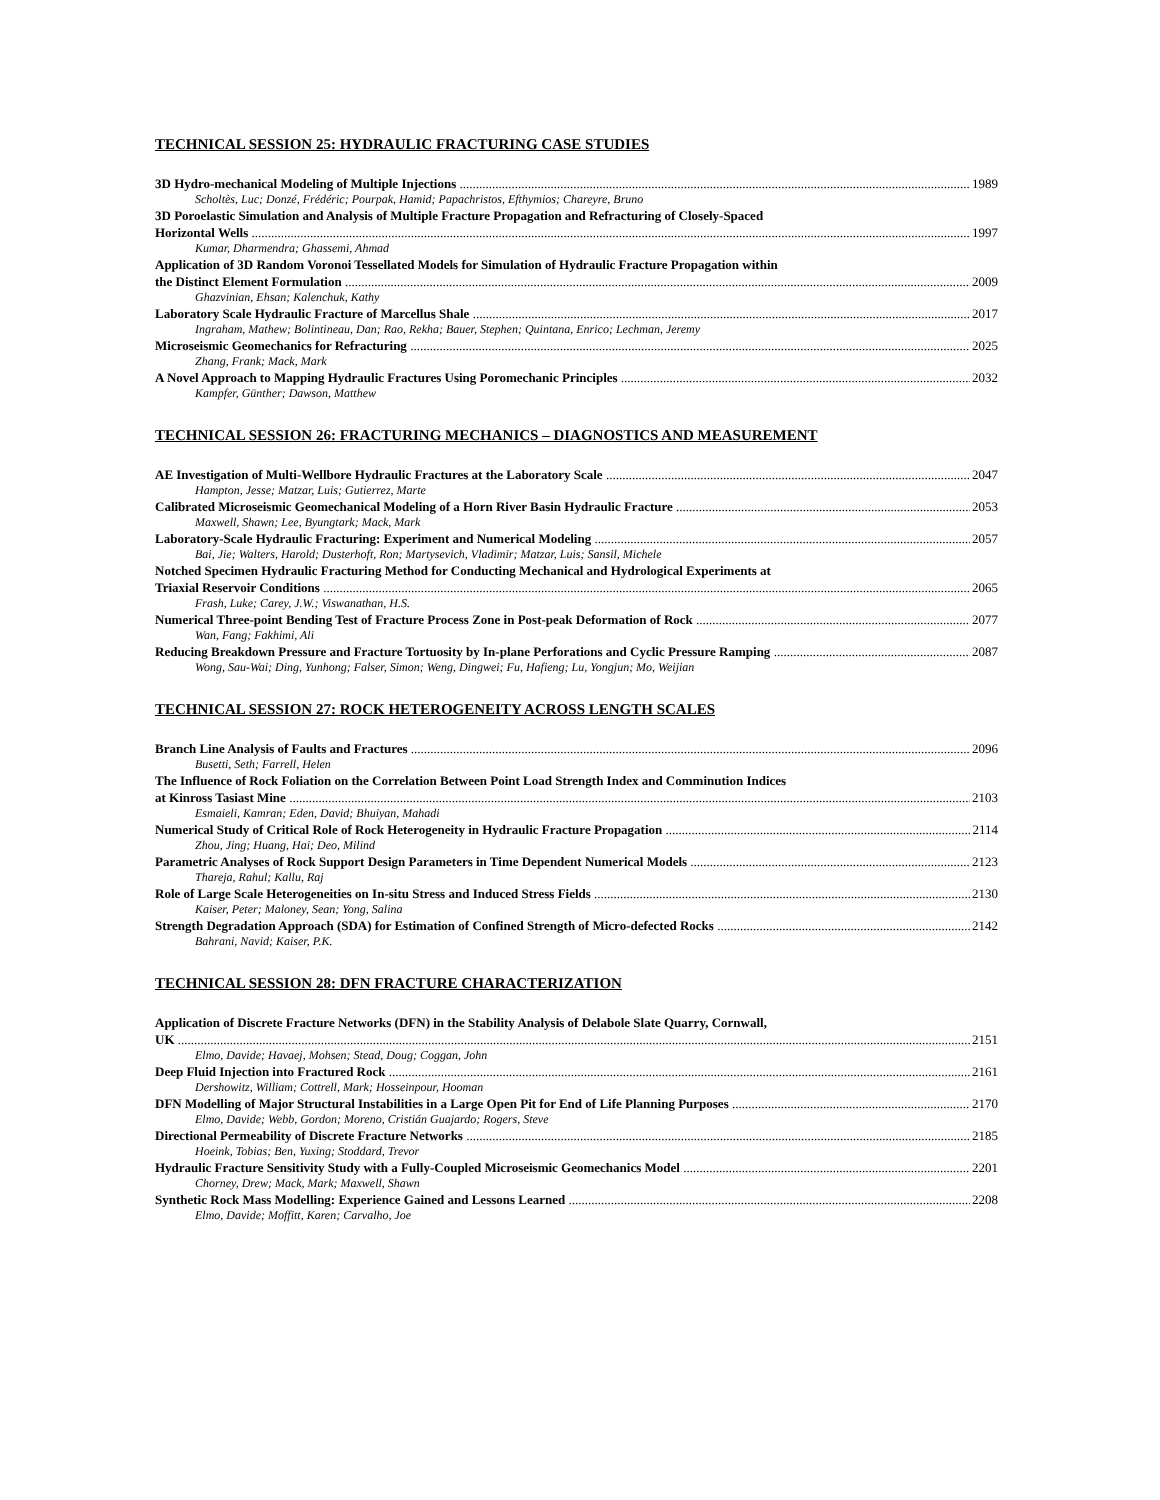TECHNICAL SESSION 25: HYDRAULIC FRACTURING CASE STUDIES
3D Hydro-mechanical Modeling of Multiple Injections 1989
Scholtès, Luc; Donzé, Frédéric; Pourpak, Hamid; Papachristos, Efthymios; Chareyre, Bruno
3D Poroelastic Simulation and Analysis of Multiple Fracture Propagation and Refracturing of Closely-Spaced
Horizontal Wells 1997
Kumar, Dharmendra; Ghassemi, Ahmad
Application of 3D Random Voronoi Tessellated Models for Simulation of Hydraulic Fracture Propagation within
the Distinct Element Formulation 2009
Ghazvinian, Ehsan; Kalenchuk, Kathy
Laboratory Scale Hydraulic Fracture of Marcellus Shale 2017
Ingraham, Mathew; Bolintineau, Dan; Rao, Rekha; Bauer, Stephen; Quintana, Enrico; Lechman, Jeremy
Microseismic Geomechanics for Refracturing 2025
Zhang, Frank; Mack, Mark
A Novel Approach to Mapping Hydraulic Fractures Using Poromechanic Principles 2032
Kampfer, Günther; Dawson, Matthew
TECHNICAL SESSION 26: FRACTURING MECHANICS – DIAGNOSTICS AND MEASUREMENT
AE Investigation of Multi-Wellbore Hydraulic Fractures at the Laboratory Scale 2047
Hampton, Jesse; Matzar, Luis; Gutierrez, Marte
Calibrated Microseismic Geomechanical Modeling of a Horn River Basin Hydraulic Fracture 2053
Maxwell, Shawn; Lee, Byungtark; Mack, Mark
Laboratory-Scale Hydraulic Fracturing: Experiment and Numerical Modeling 2057
Bai, Jie; Walters, Harold; Dusterhoft, Ron; Martysevich, Vladimir; Matzar, Luis; Sansil, Michele
Notched Specimen Hydraulic Fracturing Method for Conducting Mechanical and Hydrological Experiments at
Triaxial Reservoir Conditions 2065
Frash, Luke; Carey, J.W.; Viswanathan, H.S.
Numerical Three-point Bending Test of Fracture Process Zone in Post-peak Deformation of Rock 2077
Wan, Fang; Fakhimi, Ali
Reducing Breakdown Pressure and Fracture Tortuosity by In-plane Perforations and Cyclic Pressure Ramping 2087
Wong, Sau-Wai; Ding, Yunhong; Falser, Simon; Weng, Dingwei; Fu, Hafieng; Lu, Yongjun; Mo, Weijian
TECHNICAL SESSION 27: ROCK HETEROGENEITY ACROSS LENGTH SCALES
Branch Line Analysis of Faults and Fractures 2096
Busetti, Seth; Farrell, Helen
The Influence of Rock Foliation on the Correlation Between Point Load Strength Index and Comminution Indices
at Kinross Tasiast Mine 2103
Esmaieli, Kamran; Eden, David; Bhuiyan, Mahadi
Numerical Study of Critical Role of Rock Heterogeneity in Hydraulic Fracture Propagation 2114
Zhou, Jing; Huang, Hai; Deo, Milind
Parametric Analyses of Rock Support Design Parameters in Time Dependent Numerical Models 2123
Thareja, Rahul; Kallu, Raj
Role of Large Scale Heterogeneities on In-situ Stress and Induced Stress Fields 2130
Kaiser, Peter; Maloney, Sean; Yong, Salina
Strength Degradation Approach (SDA) for Estimation of Confined Strength of Micro-defected Rocks 2142
Bahrani, Navid; Kaiser, P.K.
TECHNICAL SESSION 28: DFN FRACTURE CHARACTERIZATION
Application of Discrete Fracture Networks (DFN) in the Stability Analysis of Delabole Slate Quarry, Cornwall,
UK 2151
Elmo, Davide; Havaej, Mohsen; Stead, Doug; Coggan, John
Deep Fluid Injection into Fractured Rock 2161
Dershowitz, William; Cottrell, Mark; Hosseinpour, Hooman
DFN Modelling of Major Structural Instabilities in a Large Open Pit for End of Life Planning Purposes 2170
Elmo, Davide; Webb, Gordon; Moreno, Cristián Guajardo; Rogers, Steve
Directional Permeability of Discrete Fracture Networks 2185
Hoeink, Tobias; Ben, Yuxing; Stoddard, Trevor
Hydraulic Fracture Sensitivity Study with a Fully-Coupled Microseismic Geomechanics Model 2201
Chorney, Drew; Mack, Mark; Maxwell, Shawn
Synthetic Rock Mass Modelling: Experience Gained and Lessons Learned 2208
Elmo, Davide; Moffitt, Karen; Carvalho, Joe